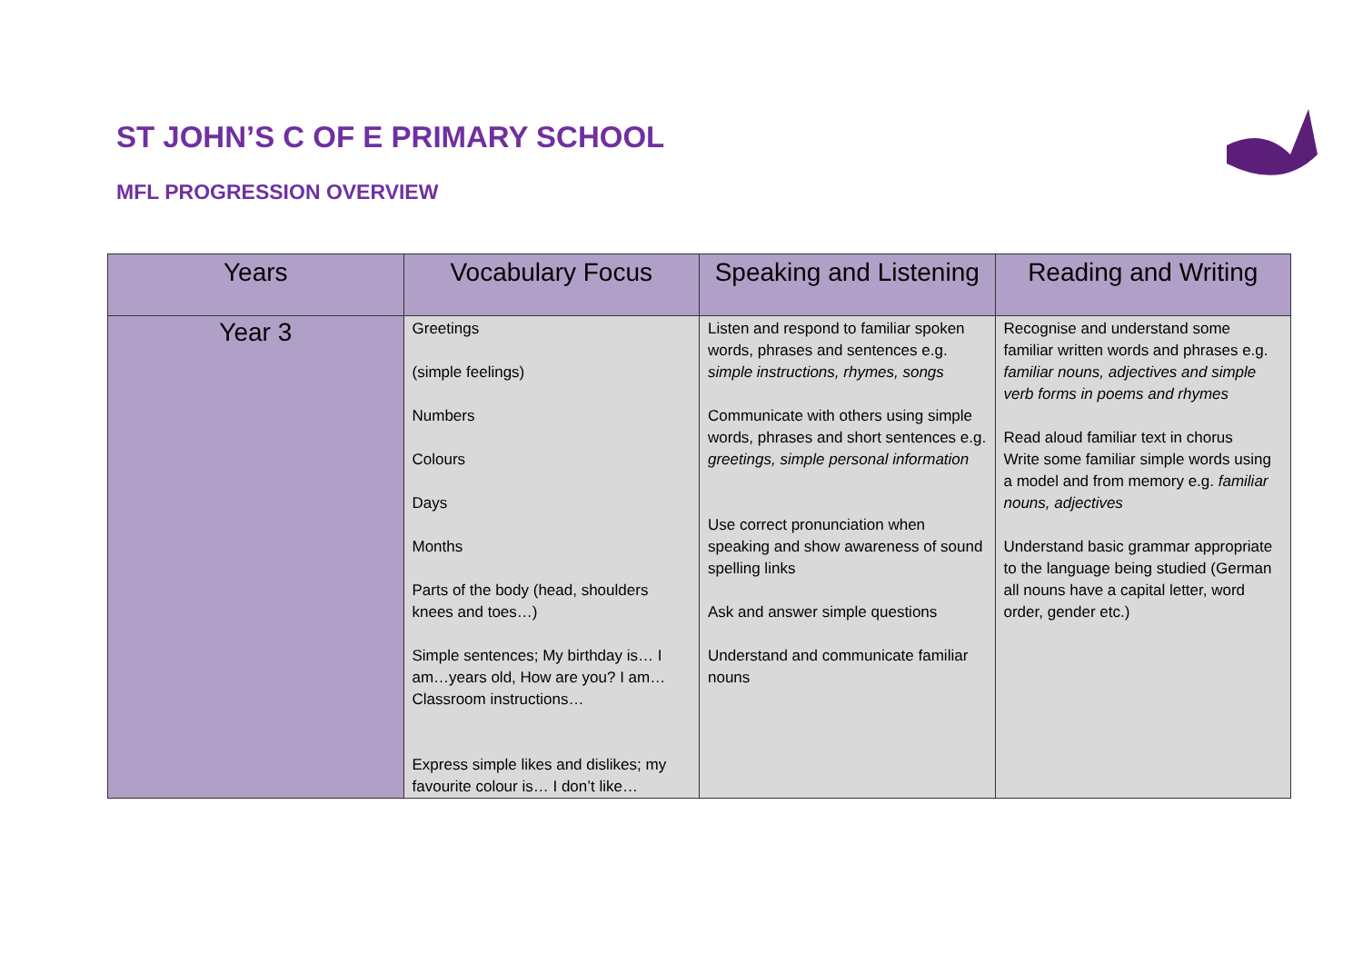ST JOHN’S C OF E PRIMARY SCHOOL
MFL PROGRESSION OVERVIEW
| Years | Vocabulary Focus | Speaking and Listening | Reading and Writing |
| --- | --- | --- | --- |
| Year 3 | Greetings (simple feelings) Numbers Colours Days Months Parts of the body (head, shoulders knees and toes…) Simple sentences; My birthday is… I am…years old, How are you? I am…Classroom instructions… Express simple likes and dislikes; my favourite colour is… I don’t like… | Listen and respond to familiar spoken words, phrases and sentences e.g. simple instructions, rhymes, songs Communicate with others using simple words, phrases and short sentences e.g. greetings, simple personal information Use correct pronunciation when speaking and show awareness of sound spelling links Ask and answer simple questions Understand and communicate familiar nouns | Recognise and understand some familiar written words and phrases e.g. familiar nouns, adjectives and simple verb forms in poems and rhymes Read aloud familiar text in chorus Write some familiar simple words using a model and from memory e.g. familiar nouns, adjectives Understand basic grammar appropriate to the language being studied (German all nouns have a capital letter, word order, gender etc.) |